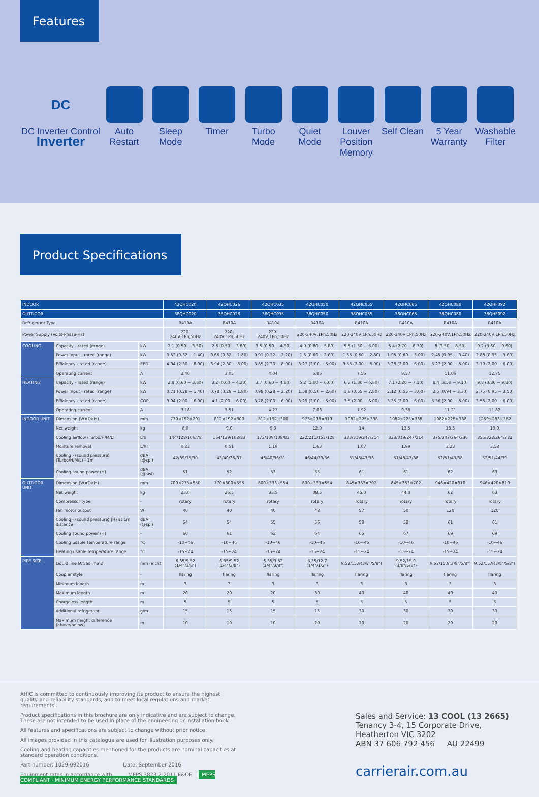Features
DC Inverter
DC Inverter Control
Auto Restart
Sleep Mode
Timer Turbo Mode
Quiet Mode
Louver Position Memory
Self Clean
5 Year Warranty
Washable Filter
Product Specifications
| INDOOR | | | 42QHC020 | 42QHC026 | 42QHC035 | 42QHC050 | 42QHC055 | 42QHC065 | 42QHC080 | 42QHF092 |
| --- | --- | --- | --- | --- | --- | --- | --- | --- | --- | --- |
| OUTDOOR | | | 38QHC020 | 38QHC026 | 38QHC035 | 38QHC050 | 38QHC055 | 38QHC065 | 38QHC080 | 38QHF092 |
| Refrigerant Type | | | R410A | R410A | R410A | R410A | R410A | R410A | R410A | R410A |
| Power Supply (Volts-Phase-Hz) | | | 220-240V,1Ph,50Hz | 220-240V,1Ph,50Hz | 220-240V,1Ph,50Hz | 220-240V,1Ph,50Hz | 220-240V,1Ph,50Hz | 220-240V,1Ph,50Hz | 220-240V,1Ph,50Hz | 220-240V,1Ph,50Hz |
| COOLING | Capacity - rated (range) | kW | 2.1 (0.50 ~ 3.50) | 2.6 (0.50 ~ 3.80) | 3.5 (0.50 ~ 4.30) | 4.9 (0.80 ~ 5.80) | 5.5 (1.50 ~ 6.00) | 6.4 (2.70 ~ 6.70) | 8 (3.50 ~ 8.50) | 9.2 (3.60 ~ 9.60) |
| | Power Input - rated (range) | kW | 0.52 (0.32 ~ 1.40) | 0.66 (0.32 ~ 1.80) | 0.91 (0.32 ~ 2.20) | 1.5 (0.60 ~ 2.60) | 1.55 (0.60 ~ 2.80) | 1.95 (0.60 ~ 3.00) | 2.45 (0.95 ~ 3.40) | 2.88 (0.95 ~ 3.60) |
| | Efficiency - rated (range) | EER | 4.04 (2.30 ~ 8.00) | 3.94 (2.30 ~ 8.00) | 3.85 (2.30 ~ 8.00) | 3.27 (2.00 ~ 6.00) | 3.55 (2.00 ~ 6.00) | 3.28 (2.00 ~ 6.00) | 3.27 (2.00 ~ 6.00) | 3.19 (2.00 ~ 6.00) |
| | Operating current | A | 2.40 | 3.05 | 4.04 | 6.86 | 7.56 | 9.57 | 11.06 | 12.75 |
| HEATING | Capacity - rated (range) | kW | 2.8 (0.60 ~ 3.80) | 3.2 (0.60 ~ 4.20) | 3.7 (0.60 ~ 4.80) | 5.2 (1.00 ~ 6.00) | 6.3 (1.80 ~ 6.80) | 7.1 (2.20 ~ 7.10) | 8.4 (3.50 ~ 9.10) | 9.8 (3.80 ~ 9.80) |
| | Power Input - rated (range) | kW | 0.71 (0.28 ~ 1.40) | 0.78 (0.28 ~ 1.80) | 0.98 (0.28 ~ 2.20) | 1.58 (0.50 ~ 2.60) | 1.8 (0.55 ~ 2.80) | 2.12 (0.55 ~ 3.00) | 2.5 (0.94 ~ 3.30) | 2.75 (0.95 ~ 3.50) |
| | Efficiency - rated (range) | COP | 3.94 (2.00 ~ 6.00) | 4.1 (2.00 ~ 6.00) | 3.78 (2.00 ~ 6.00) | 3.29 (2.00 ~ 6.00) | 3.5 (2.00 ~ 6.00) | 3.35 (2.00 ~ 6.00) | 3.36 (2.00 ~ 6.00) | 3.56 (2.00 ~ 6.00) |
| | Operating current | A | 3.18 | 3.51 | 4.27 | 7.03 | 7.92 | 9.38 | 11.21 | 11.82 |
| INDOOR UNIT | Dimension (W×D×H) | mm | 730×192×291 | 812×192×300 | 812×192×300 | 973×218×319 | 1082×225×338 | 1082×225×338 | 1082×225×338 | 1259×283×362 |
| | Net weight | kg | 8.0 | 9.0 | 9.0 | 12.0 | 14 | 13.5 | 13.5 | 19.0 |
| | Cooling airflow (Turbo/H/M/L) | L/s | 144/128/106/78 | 164/139/108/83 | 172/139/108/83 | 222/211/153/128 | 333/319/247/214 | 333/319/247/214 | 375/347/264/236 | 356/328/264/222 |
| | Moisture removal | L/hr | 0.23 | 0.51 | 1.19 | 1.63 | 1.07 | 1.99 | 3.23 | 3.58 |
| | Cooling - (sound pressure) (Turbo/H/M/L) - 1m | dBA (@spl) | 42/39/35/30 | 43/40/36/31 | 43/40/36/31 | 46/44/39/36 | 51/48/43/38 | 51/48/43/38 | 52/51/43/38 | 52/51/44/39 |
| | Cooling sound power (H) | dBA (@swl) | 51 | 52 | 53 | 55 | 61 | 61 | 62 | 63 |
| OUTDOOR UNIT | Dimension (W×D×H) | mm | 700×275×550 | 770×300×555 | 800×333×554 | 800×333×554 | 845×363×702 | 845×363×702 | 946×420×810 | 946×420×810 |
| | Net weight | kg | 23.0 | 26.5 | 33.5 | 38.5 | 45.0 | 44.0 | 62 | 63 |
| | Compressor type | - | rotary | rotary | rotary | rotary | rotary | rotary | rotary | rotary |
| | Fan motor output | W | 40 | 40 | 40 | 48 | 57 | 50 | 120 | 120 |
| | Cooling - (sound pressure) (H) at 1m distance | dBA (@spl) | 54 | 54 | 55 | 56 | 58 | 58 | 61 | 61 |
| | Cooling sound power (H) | - | 60 | 61 | 62 | 64 | 65 | 67 | 69 | 69 |
| | Cooling usable temperature range | °C | -10~46 | -10~46 | -10~46 | -10~46 | -10~46 | -10~46 | -10~46 | -10~46 |
| | Heating usable temperature range | °C | -15~24 | -15~24 | -15~24 | -15~24 | -15~24 | -15~24 | -15~24 | -15~24 |
| PIPE SIZE | Liquid line Ø/Gas line Ø | mm (inch) | 6.35/9.52 (1/4"/3/8") | 6.35/9.52 (1/4"/3/8") | 6.35/9.52 (1/4"/3/8") | 6.35/12.7 (1/4"/1/2") | 9.52/15.9(3/8"/5/8") | 9.52/15.9 (3/8"/5/8") | 9.52/15.9(3/8"/5/8") | 9.52/15.9(3/8"/5/8") |
| | Coupler style | - | flaring | flaring | flaring | flaring | flaring | flaring | flaring | flaring |
| | Minimum length | m | 3 | 3 | 3 | 3 | 3 | 3 | 3 | 3 |
| | Maximum length | m | 20 | 20 | 20 | 30 | 40 | 40 | 40 | 40 |
| | Chargeless length | m | 5 | 5 | 5 | 5 | 5 | 5 | 5 | 5 |
| | Additional refrigerant | g/m | 15 | 15 | 15 | 15 | 30 | 30 | 30 | 30 |
| | Maximum height difference (above/below) | m | 10 | 10 | 10 | 20 | 20 | 20 | 20 | 20 |
AHIC is committed to continuously improving its product to ensure the highest quality and reliability standards, and to meet local regulations and market requirements.
Product specifications in this brochure are only indicative and are subject to change. These are not intended to be used in place of the engineering or installation book
All features and specifications are subject to change without prior notice.
All images provided in this catalogue are used for illustration purposes only.
Cooling and heating capacities mentioned for the products are nominal capacities at standard operation conditions.
Part number: 1029-092016 Date: September 2016
Equipment rates in accordance with MEPS 3823.2-2011 E&OE MEPS COMPLIANT · MINIMUM ENERGY PERFORMANCE STANDARDS
Sales and Service: 13 COOL (13 2665)
Tenancy 3-4, 15 Corporate Drive,
Heatherton VIC 3202
ABN 37 606 792 456 AU 22499
carrierair.com.au